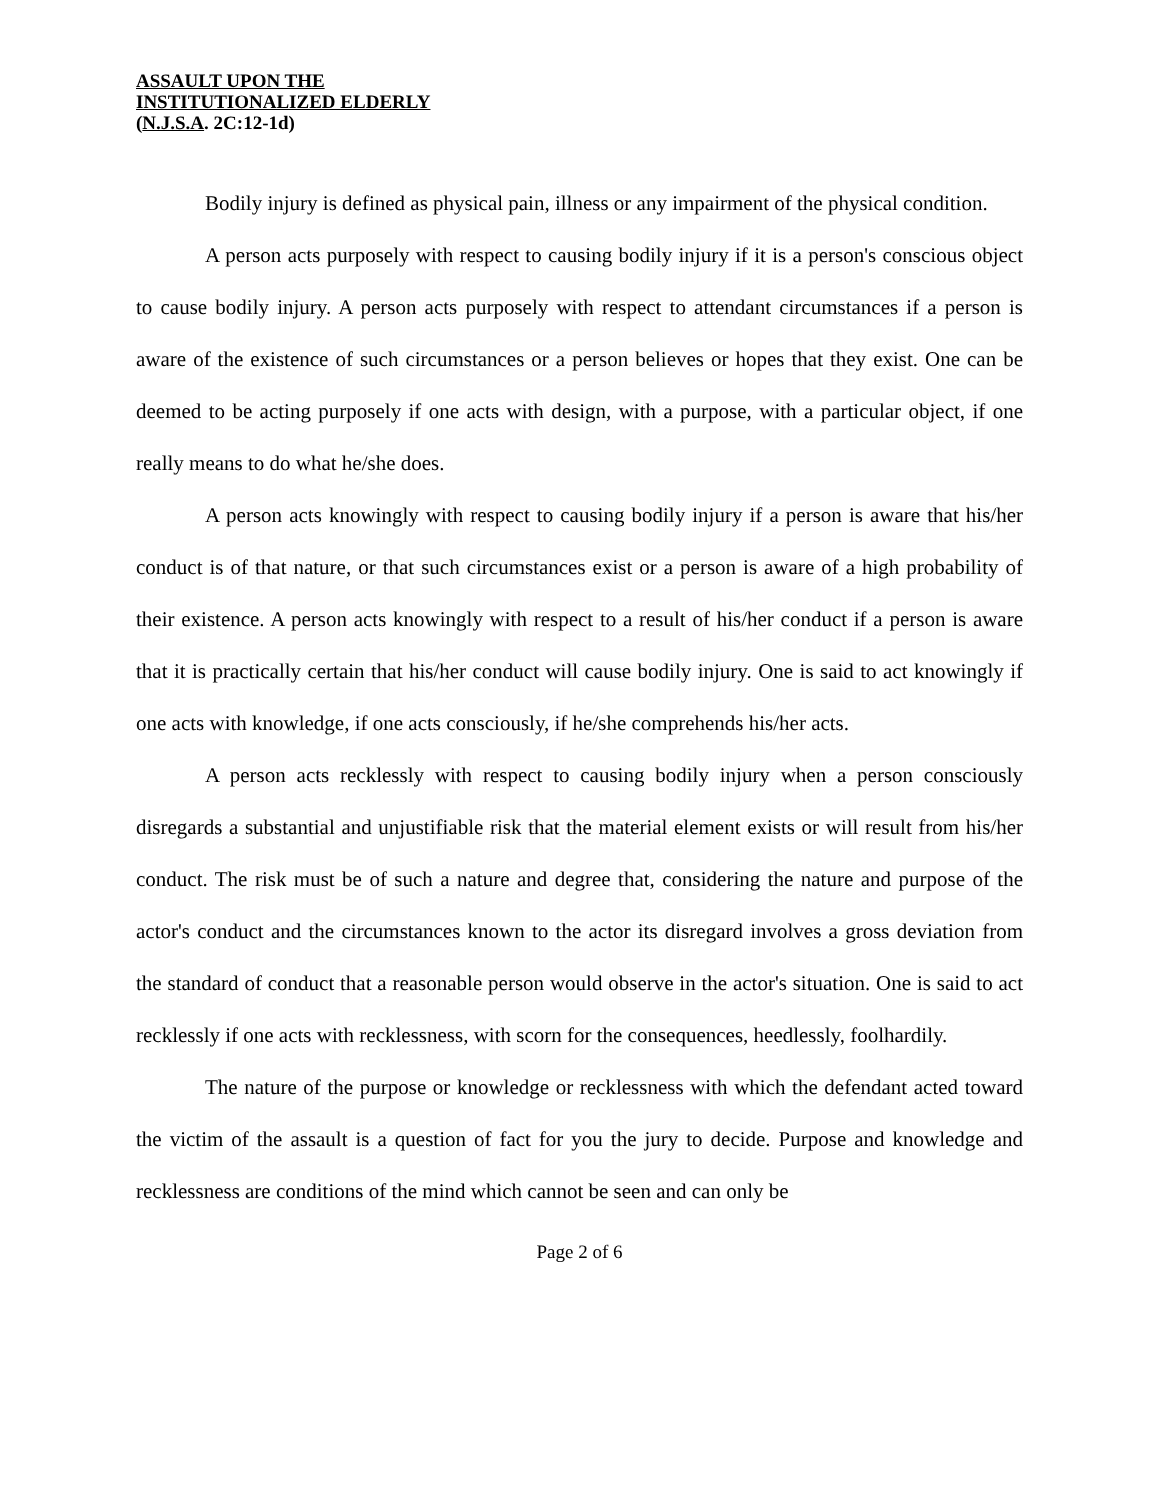ASSAULT UPON THE
INSTITUTIONALIZED ELDERLY
(N.J.S.A. 2C:12-1d)
Bodily injury is defined as physical pain, illness or any impairment of the physical condition.
A person acts purposely with respect to causing bodily injury if it is a person's conscious object to cause bodily injury. A person acts purposely with respect to attendant circumstances if a person is aware of the existence of such circumstances or a person believes or hopes that they exist. One can be deemed to be acting purposely if one acts with design, with a purpose, with a particular object, if one really means to do what he/she does.
A person acts knowingly with respect to causing bodily injury if a person is aware that his/her conduct is of that nature, or that such circumstances exist or a person is aware of a high probability of their existence. A person acts knowingly with respect to a result of his/her conduct if a person is aware that it is practically certain that his/her conduct will cause bodily injury. One is said to act knowingly if one acts with knowledge, if one acts consciously, if he/she comprehends his/her acts.
A person acts recklessly with respect to causing bodily injury when a person consciously disregards a substantial and unjustifiable risk that the material element exists or will result from his/her conduct. The risk must be of such a nature and degree that, considering the nature and purpose of the actor's conduct and the circumstances known to the actor its disregard involves a gross deviation from the standard of conduct that a reasonable person would observe in the actor's situation. One is said to act recklessly if one acts with recklessness, with scorn for the consequences, heedlessly, foolhardily.
The nature of the purpose or knowledge or recklessness with which the defendant acted toward the victim of the assault is a question of fact for you the jury to decide. Purpose and knowledge and recklessness are conditions of the mind which cannot be seen and can only be
Page 2 of 6